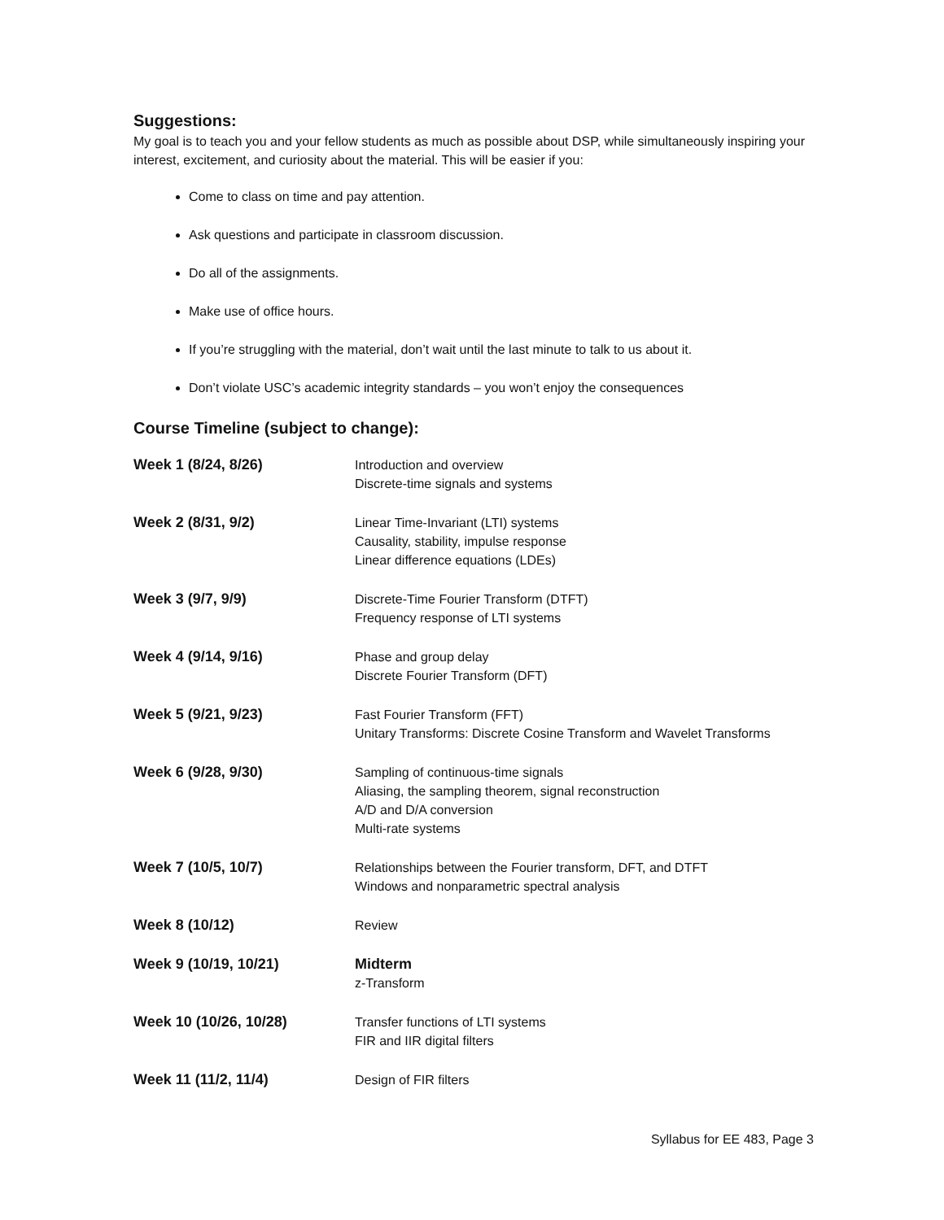Suggestions:
My goal is to teach you and your fellow students as much as possible about DSP, while simultaneously inspiring your interest, excitement, and curiosity about the material. This will be easier if you:
Come to class on time and pay attention.
Ask questions and participate in classroom discussion.
Do all of the assignments.
Make use of office hours.
If you’re struggling with the material, don’t wait until the last minute to talk to us about it.
Don’t violate USC’s academic integrity standards – you won’t enjoy the consequences
Course Timeline (subject to change):
| Week 1 (8/24, 8/26) | Introduction and overview Discrete-time signals and systems |
| Week 2 (8/31, 9/2) | Linear Time-Invariant (LTI) systems Causality, stability, impulse response Linear difference equations (LDEs) |
| Week 3 (9/7, 9/9) | Discrete-Time Fourier Transform (DTFT) Frequency response of LTI systems |
| Week 4 (9/14, 9/16) | Phase and group delay Discrete Fourier Transform (DFT) |
| Week 5 (9/21, 9/23) | Fast Fourier Transform (FFT) Unitary Transforms: Discrete Cosine Transform and Wavelet Transforms |
| Week 6 (9/28, 9/30) | Sampling of continuous-time signals Aliasing, the sampling theorem, signal reconstruction A/D and D/A conversion Multi-rate systems |
| Week 7 (10/5, 10/7) | Relationships between the Fourier transform, DFT, and DTFT Windows and nonparametric spectral analysis |
| Week 8 (10/12) | Review |
| Week 9 (10/19, 10/21) | Midterm z-Transform |
| Week 10 (10/26, 10/28) | Transfer functions of LTI systems FIR and IIR digital filters |
| Week 11 (11/2, 11/4) | Design of FIR filters |
Syllabus for EE 483, Page 3